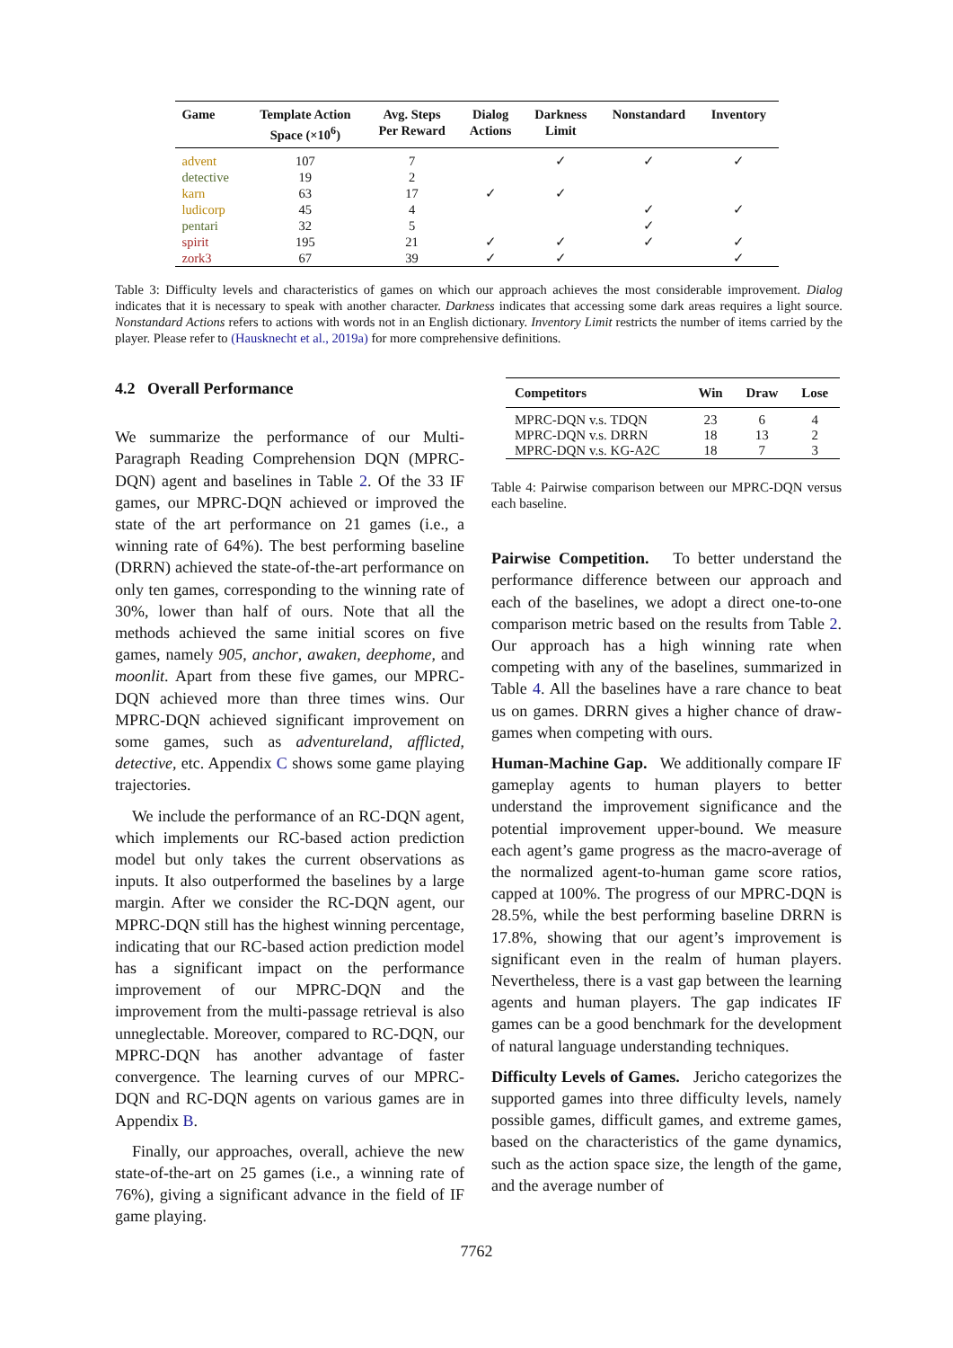| Game | Template Action Space (×10<sup>6</sup>) | Avg. Steps Per Reward | Dialog Actions | Darkness Limit | Nonstandard | Inventory |
| --- | --- | --- | --- | --- | --- | --- |
| advent | 107 | 7 | | ✓ | ✓ | ✓ |
| detective | 19 | 2 | | | | |
| karn | 63 | 17 | ✓ | ✓ | | |
| ludicorp | 45 | 4 | | | ✓ | ✓ |
| pentari | 32 | 5 | | | ✓ | |
| spirit | 195 | 21 | ✓ | ✓ | ✓ | ✓ |
| zork3 | 67 | 39 | ✓ | ✓ | | ✓ |
Table 3: Difficulty levels and characteristics of games on which our approach achieves the most considerable improvement. Dialog indicates that it is necessary to speak with another character. Darkness indicates that accessing some dark areas requires a light source. Nonstandard Actions refers to actions with words not in an English dictionary. Inventory Limit restricts the number of items carried by the player. Please refer to (Hausknecht et al., 2019a) for more comprehensive definitions.
4.2 Overall Performance
We summarize the performance of our Multi-Paragraph Reading Comprehension DQN (MPRC-DQN) agent and baselines in Table 2. Of the 33 IF games, our MPRC-DQN achieved or improved the state of the art performance on 21 games (i.e., a winning rate of 64%). The best performing baseline (DRRN) achieved the state-of-the-art performance on only ten games, corresponding to the winning rate of 30%, lower than half of ours. Note that all the methods achieved the same initial scores on five games, namely 905, anchor, awaken, deephome, and moonlit. Apart from these five games, our MPRC-DQN achieved more than three times wins. Our MPRC-DQN achieved significant improvement on some games, such as adventureland, afflicted, detective, etc. Appendix C shows some game playing trajectories.
We include the performance of an RC-DQN agent, which implements our RC-based action prediction model but only takes the current observations as inputs. It also outperformed the baselines by a large margin. After we consider the RC-DQN agent, our MPRC-DQN still has the highest winning percentage, indicating that our RC-based action prediction model has a significant impact on the performance improvement of our MPRC-DQN and the improvement from the multi-passage retrieval is also unneglectable. Moreover, compared to RC-DQN, our MPRC-DQN has another advantage of faster convergence. The learning curves of our MPRC-DQN and RC-DQN agents on various games are in Appendix B.
Finally, our approaches, overall, achieve the new state-of-the-art on 25 games (i.e., a winning rate of 76%), giving a significant advance in the field of IF game playing.
| Competitors | Win | Draw | Lose |
| --- | --- | --- | --- |
| MPRC-DQN v.s. TDQN | 23 | 6 | 4 |
| MPRC-DQN v.s. DRRN | 18 | 13 | 2 |
| MPRC-DQN v.s. KG-A2C | 18 | 7 | 3 |
Table 4: Pairwise comparison between our MPRC-DQN versus each baseline.
Pairwise Competition. To better understand the performance difference between our approach and each of the baselines, we adopt a direct one-to-one comparison metric based on the results from Table 2. Our approach has a high winning rate when competing with any of the baselines, summarized in Table 4. All the baselines have a rare chance to beat us on games. DRRN gives a higher chance of draw-games when competing with ours.
Human-Machine Gap. We additionally compare IF gameplay agents to human players to better understand the improvement significance and the potential improvement upper-bound. We measure each agent’s game progress as the macro-average of the normalized agent-to-human game score ratios, capped at 100%. The progress of our MPRC-DQN is 28.5%, while the best performing baseline DRRN is 17.8%, showing that our agent’s improvement is significant even in the realm of human players. Nevertheless, there is a vast gap between the learning agents and human players. The gap indicates IF games can be a good benchmark for the development of natural language understanding techniques.
Difficulty Levels of Games. Jericho categorizes the supported games into three difficulty levels, namely possible games, difficult games, and extreme games, based on the characteristics of the game dynamics, such as the action space size, the length of the game, and the average number of
7762